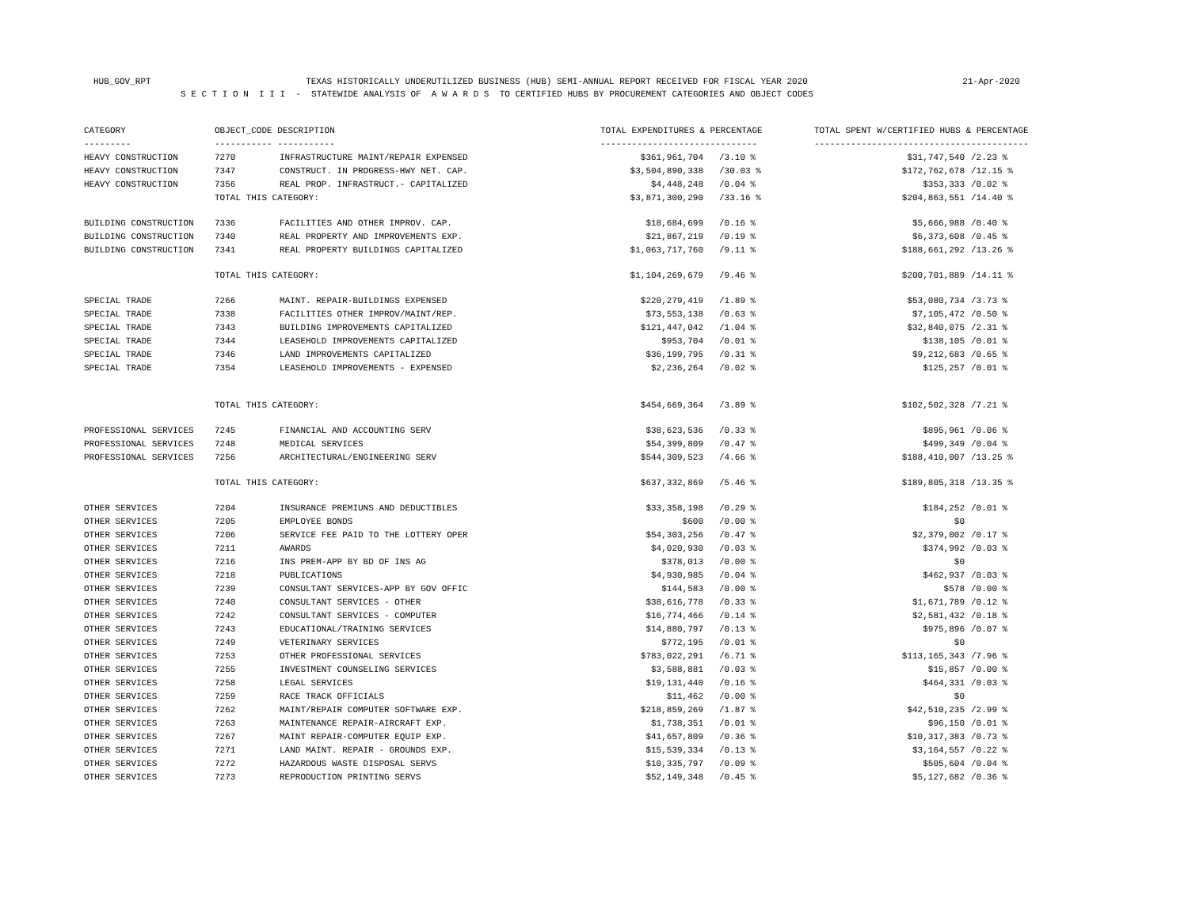HUB_GOV_RPT TEXAS HISTORICALLY UNDERUTILIZED BUSINESS (HUB) SEMI-ANNUAL REPORT RECEIVED FOR FISCAL YEAR 2020 21-Apr-2020
S E C T I O N I I I - STATEWIDE ANALYSIS OF A W A R D S TO CERTIFIED HUBS BY PROCUREMENT CATEGORIES AND OBJECT CODES
| CATEGORY | OBJECT_CODE DESCRIPTION | | TOTAL EXPENDITURES & PERCENTAGE | | TOTAL SPENT W/CERTIFIED HUBS & PERCENTAGE | |
| --- | --- | --- | --- | --- | --- | --- |
| --------- | ----------- ----------- | | ------------------------------ | | ----------------------------------------- | |
| HEAVY CONSTRUCTION | 7270 | INFRASTRUCTURE MAINT/REPAIR EXPENSED | $361,961,704 | /3.10 % | $31,747,540 | /2.23 % |
| HEAVY CONSTRUCTION | 7347 | CONSTRUCT. IN PROGRESS-HWY NET. CAP. | $3,504,890,338 | /30.03 % | $172,762,678 | /12.15 % |
| HEAVY CONSTRUCTION | 7356 | REAL PROP. INFRASTRUCT.- CAPITALIZED | $4,448,248 | /0.04 % | $353,333 | /0.02 % |
| | TOTAL THIS CATEGORY: | | $3,871,300,290 | /33.16 % | $204,863,551 | /14.40 % |
| BUILDING CONSTRUCTION | 7336 | FACILITIES AND OTHER IMPROV. CAP. | $18,684,699 | /0.16 % | $5,666,988 | /0.40 % |
| BUILDING CONSTRUCTION | 7340 | REAL PROPERTY AND IMPROVEMENTS EXP. | $21,867,219 | /0.19 % | $6,373,608 | /0.45 % |
| BUILDING CONSTRUCTION | 7341 | REAL PROPERTY BUILDINGS CAPITALIZED | $1,063,717,760 | /9.11 % | $188,661,292 | /13.26 % |
| | TOTAL THIS CATEGORY: | | $1,104,269,679 | /9.46 % | $200,701,889 | /14.11 % |
| SPECIAL TRADE | 7266 | MAINT. REPAIR-BUILDINGS EXPENSED | $220,279,419 | /1.89 % | $53,080,734 | /3.73 % |
| SPECIAL TRADE | 7338 | FACILITIES OTHER IMPROV/MAINT/REP. | $73,553,138 | /0.63 % | $7,105,472 | /0.50 % |
| SPECIAL TRADE | 7343 | BUILDING IMPROVEMENTS CAPITALIZED | $121,447,042 | /1.04 % | $32,840,075 | /2.31 % |
| SPECIAL TRADE | 7344 | LEASEHOLD IMPROVEMENTS CAPITALIZED | $953,704 | /0.01 % | $138,105 | /0.01 % |
| SPECIAL TRADE | 7346 | LAND IMPROVEMENTS CAPITALIZED | $36,199,795 | /0.31 % | $9,212,683 | /0.65 % |
| SPECIAL TRADE | 7354 | LEASEHOLD IMPROVEMENTS - EXPENSED | $2,236,264 | /0.02 % | $125,257 | /0.01 % |
| | TOTAL THIS CATEGORY: | | $454,669,364 | /3.89 % | $102,502,328 | /7.21 % |
| PROFESSIONAL SERVICES | 7245 | FINANCIAL AND ACCOUNTING SERV | $38,623,536 | /0.33 % | $895,961 | /0.06 % |
| PROFESSIONAL SERVICES | 7248 | MEDICAL SERVICES | $54,399,809 | /0.47 % | $499,349 | /0.04 % |
| PROFESSIONAL SERVICES | 7256 | ARCHITECTURAL/ENGINEERING SERV | $544,309,523 | /4.66 % | $188,410,007 | /13.25 % |
| | TOTAL THIS CATEGORY: | | $637,332,869 | /5.46 % | $189,805,318 | /13.35 % |
| OTHER SERVICES | 7204 | INSURANCE PREMIUNS AND DEDUCTIBLES | $33,358,198 | /0.29 % | $184,252 | /0.01 % |
| OTHER SERVICES | 7205 | EMPLOYEE BONDS | $600 | /0.00 % | $0 | |
| OTHER SERVICES | 7206 | SERVICE FEE PAID TO THE LOTTERY OPER | $54,303,256 | /0.47 % | $2,379,002 | /0.17 % |
| OTHER SERVICES | 7211 | AWARDS | $4,020,930 | /0.03 % | $374,992 | /0.03 % |
| OTHER SERVICES | 7216 | INS PREM-APP BY BD OF INS AG | $378,013 | /0.00 % | $0 | |
| OTHER SERVICES | 7218 | PUBLICATIONS | $4,930,985 | /0.04 % | $462,937 | /0.03 % |
| OTHER SERVICES | 7239 | CONSULTANT SERVICES-APP BY GOV OFFIC | $144,583 | /0.00 % | $578 | /0.00 % |
| OTHER SERVICES | 7240 | CONSULTANT SERVICES - OTHER | $38,616,778 | /0.33 % | $1,671,789 | /0.12 % |
| OTHER SERVICES | 7242 | CONSULTANT SERVICES - COMPUTER | $16,774,466 | /0.14 % | $2,581,432 | /0.18 % |
| OTHER SERVICES | 7243 | EDUCATIONAL/TRAINING SERVICES | $14,880,797 | /0.13 % | $975,896 | /0.07 % |
| OTHER SERVICES | 7249 | VETERINARY SERVICES | $772,195 | /0.01 % | $0 | |
| OTHER SERVICES | 7253 | OTHER PROFESSIONAL SERVICES | $783,022,291 | /6.71 % | $113,165,343 | /7.96 % |
| OTHER SERVICES | 7255 | INVESTMENT COUNSELING SERVICES | $3,588,881 | /0.03 % | $15,857 | /0.00 % |
| OTHER SERVICES | 7258 | LEGAL SERVICES | $19,131,440 | /0.16 % | $464,331 | /0.03 % |
| OTHER SERVICES | 7259 | RACE TRACK OFFICIALS | $11,462 | /0.00 % | $0 | |
| OTHER SERVICES | 7262 | MAINT/REPAIR COMPUTER SOFTWARE EXP. | $218,859,269 | /1.87 % | $42,510,235 | /2.99 % |
| OTHER SERVICES | 7263 | MAINTENANCE REPAIR-AIRCRAFT EXP. | $1,738,351 | /0.01 % | $96,150 | /0.01 % |
| OTHER SERVICES | 7267 | MAINT REPAIR-COMPUTER EQUIP EXP. | $41,657,809 | /0.36 % | $10,317,383 | /0.73 % |
| OTHER SERVICES | 7271 | LAND MAINT. REPAIR - GROUNDS EXP. | $15,539,334 | /0.13 % | $3,164,557 | /0.22 % |
| OTHER SERVICES | 7272 | HAZARDOUS WASTE DISPOSAL SERVS | $10,335,797 | /0.09 % | $505,604 | /0.04 % |
| OTHER SERVICES | 7273 | REPRODUCTION PRINTING SERVS | $52,149,348 | /0.45 % | $5,127,682 | /0.36 % |